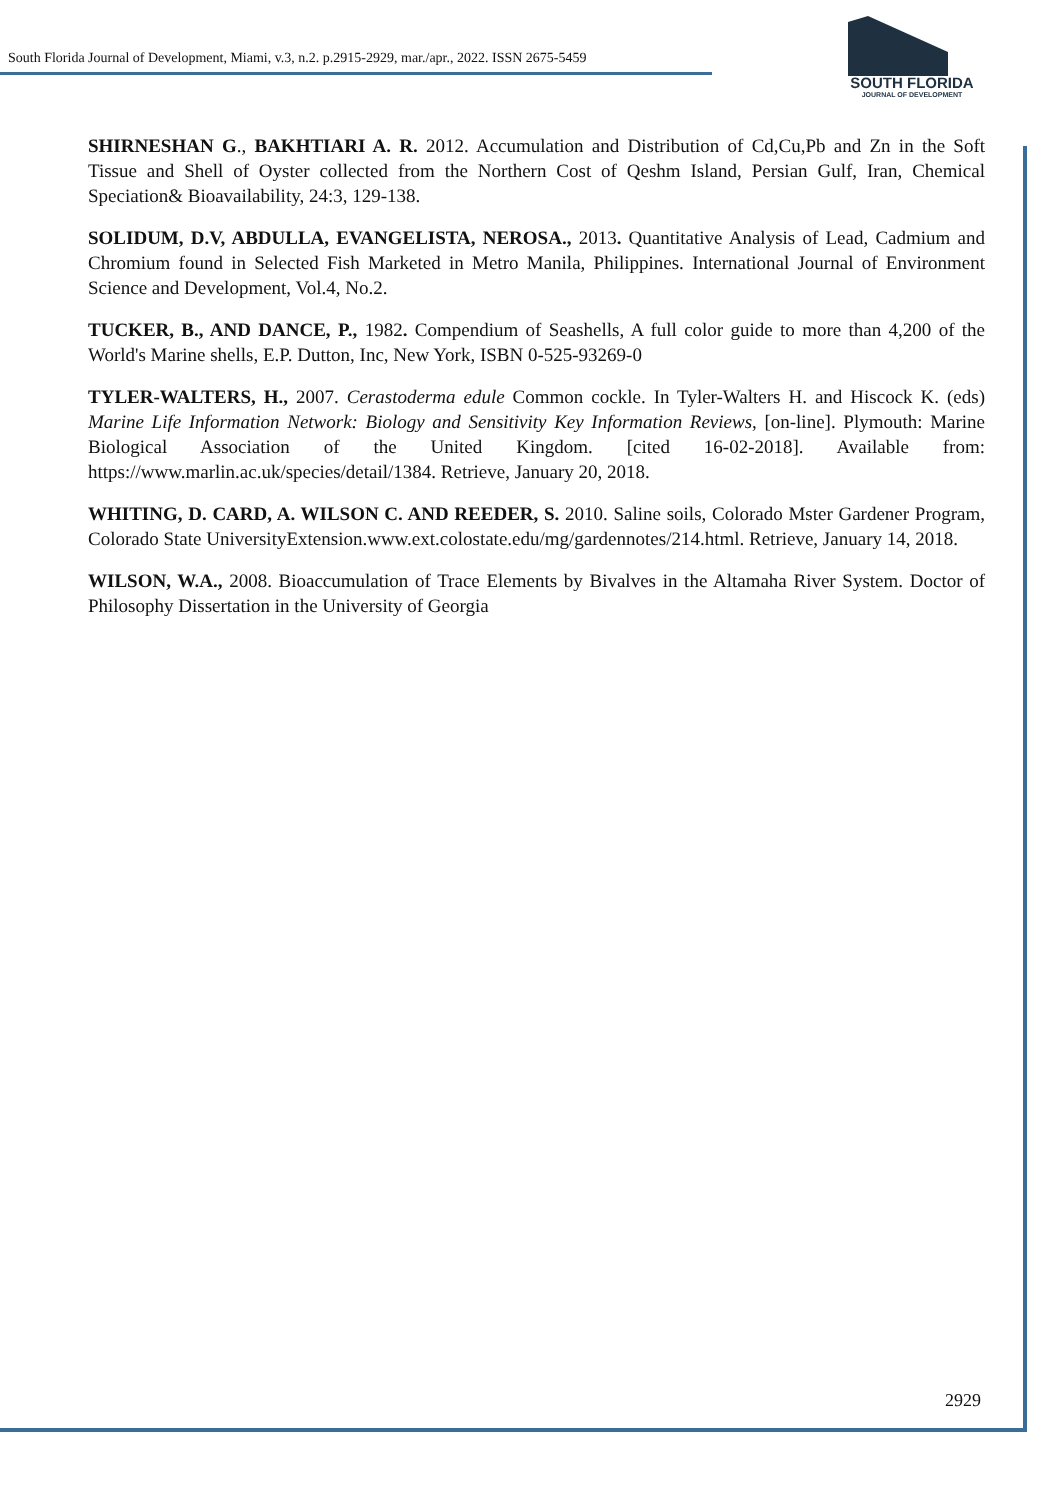South Florida Journal of Development, Miami, v.3, n.2. p.2915-2929, mar./apr., 2022. ISSN 2675-5459
SOUTH FLORIDA
JOURNAL OF DEVELOPMENT
SHIRNESHAN G., BAKHTIARI A. R. 2012. Accumulation and Distribution of Cd,Cu,Pb and Zn in the Soft Tissue and Shell of Oyster collected from the Northern Cost of Qeshm Island, Persian Gulf, Iran, Chemical Speciation& Bioavailability, 24:3, 129-138.
SOLIDUM, D.V, ABDULLA, EVANGELISTA, NEROSA., 2013. Quantitative Analysis of Lead, Cadmium and Chromium found in Selected Fish Marketed in Metro Manila, Philippines. International Journal of Environment Science and Development, Vol.4, No.2.
TUCKER, B., AND DANCE, P., 1982. Compendium of Seashells, A full color guide to more than 4,200 of the World's Marine shells, E.P. Dutton, Inc, New York, ISBN 0-525-93269-0
TYLER-WALTERS, H., 2007. Cerastoderma edule Common cockle. In Tyler-Walters H. and Hiscock K. (eds) Marine Life Information Network: Biology and Sensitivity Key Information Reviews, [on-line]. Plymouth: Marine Biological Association of the United Kingdom. [cited 16-02-2018]. Available from: https://www.marlin.ac.uk/species/detail/1384. Retrieve, January 20, 2018.
WHITING, D. CARD, A. WILSON C. AND REEDER, S. 2010. Saline soils, Colorado Mster Gardener Program, Colorado State UniversityExtension.www.ext.colostate.edu/mg/gardennotes/214.html. Retrieve, January 14, 2018.
WILSON, W.A., 2008. Bioaccumulation of Trace Elements by Bivalves in the Altamaha River System. Doctor of Philosophy Dissertation in the University of Georgia
2929